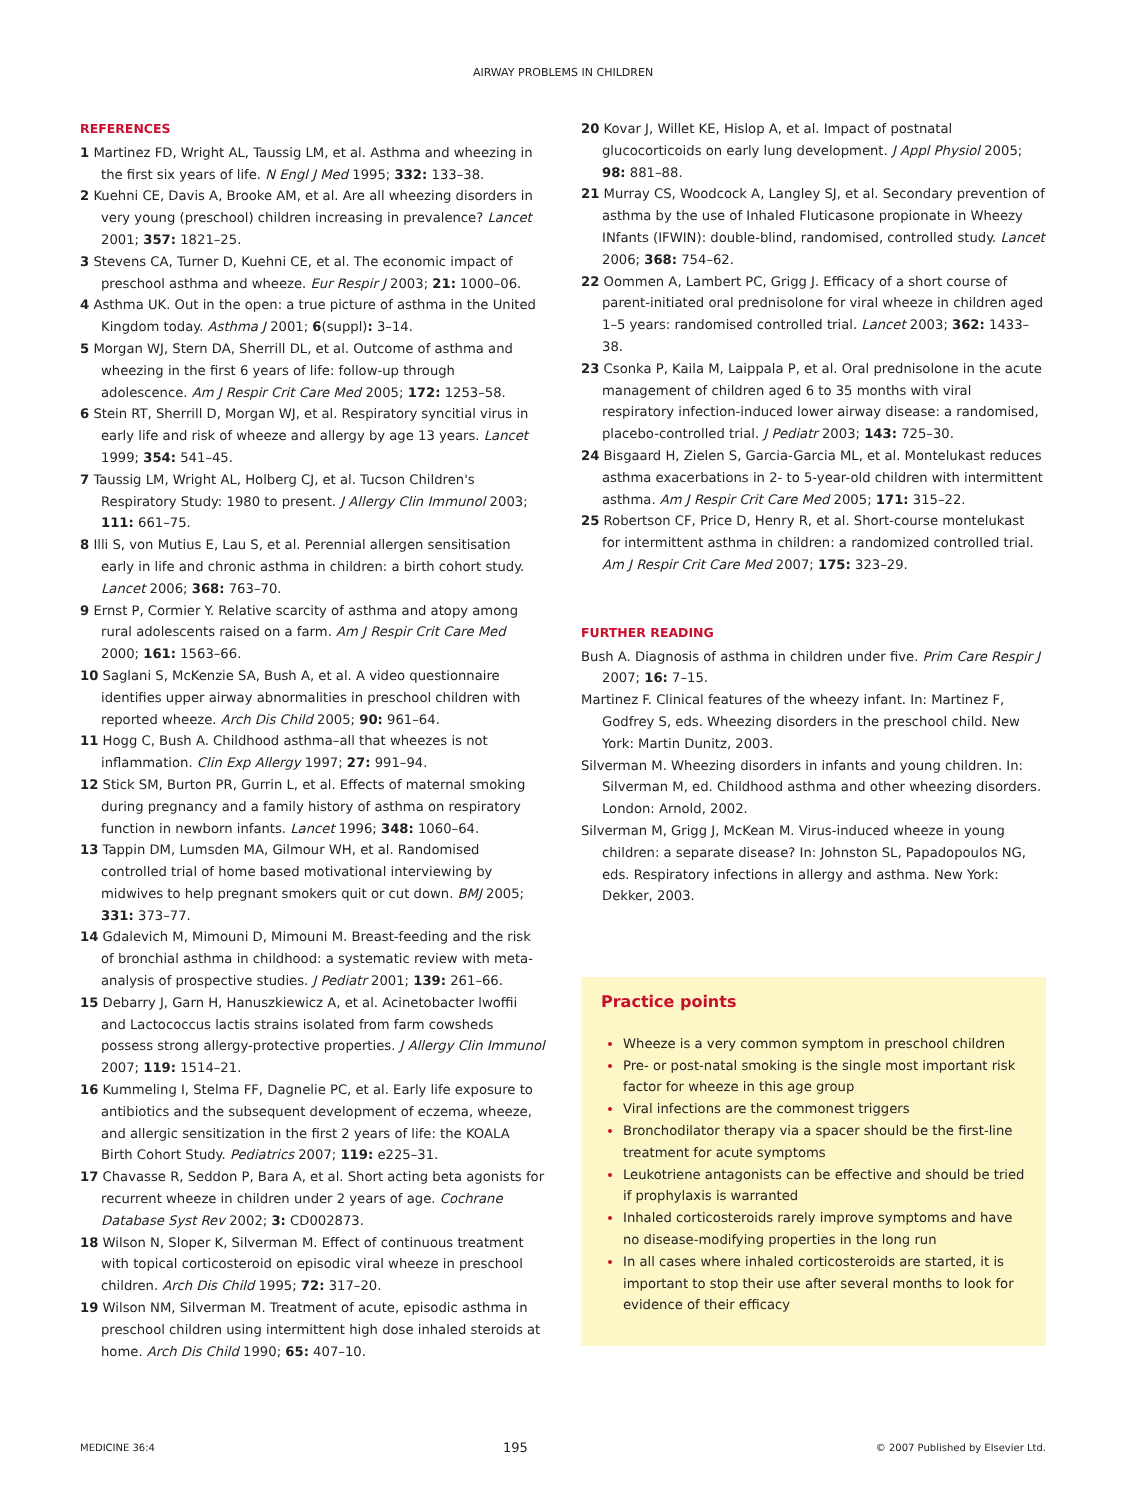AIRWAY PROBLEMS IN CHILDREN
REFERENCES
1 Martinez FD, Wright AL, Taussig LM, et al. Asthma and wheezing in the first six years of life. N Engl J Med 1995; 332: 133–38.
2 Kuehni CE, Davis A, Brooke AM, et al. Are all wheezing disorders in very young (preschool) children increasing in prevalence? Lancet 2001; 357: 1821–25.
3 Stevens CA, Turner D, Kuehni CE, et al. The economic impact of preschool asthma and wheeze. Eur Respir J 2003; 21: 1000–06.
4 Asthma UK. Out in the open: a true picture of asthma in the United Kingdom today. Asthma J 2001; 6(suppl): 3–14.
5 Morgan WJ, Stern DA, Sherrill DL, et al. Outcome of asthma and wheezing in the first 6 years of life: follow-up through adolescence. Am J Respir Crit Care Med 2005; 172: 1253–58.
6 Stein RT, Sherrill D, Morgan WJ, et al. Respiratory syncitial virus in early life and risk of wheeze and allergy by age 13 years. Lancet 1999; 354: 541–45.
7 Taussig LM, Wright AL, Holberg CJ, et al. Tucson Children's Respiratory Study: 1980 to present. J Allergy Clin Immunol 2003; 111: 661–75.
8 Illi S, von Mutius E, Lau S, et al. Perennial allergen sensitisation early in life and chronic asthma in children: a birth cohort study. Lancet 2006; 368: 763–70.
9 Ernst P, Cormier Y. Relative scarcity of asthma and atopy among rural adolescents raised on a farm. Am J Respir Crit Care Med 2000; 161: 1563–66.
10 Saglani S, McKenzie SA, Bush A, et al. A video questionnaire identifies upper airway abnormalities in preschool children with reported wheeze. Arch Dis Child 2005; 90: 961–64.
11 Hogg C, Bush A. Childhood asthma–all that wheezes is not inflammation. Clin Exp Allergy 1997; 27: 991–94.
12 Stick SM, Burton PR, Gurrin L, et al. Effects of maternal smoking during pregnancy and a family history of asthma on respiratory function in newborn infants. Lancet 1996; 348: 1060–64.
13 Tappin DM, Lumsden MA, Gilmour WH, et al. Randomised controlled trial of home based motivational interviewing by midwives to help pregnant smokers quit or cut down. BMJ 2005; 331: 373–77.
14 Gdalevich M, Mimouni D, Mimouni M. Breast-feeding and the risk of bronchial asthma in childhood: a systematic review with meta-analysis of prospective studies. J Pediatr 2001; 139: 261–66.
15 Debarry J, Garn H, Hanuszkiewicz A, et al. Acinetobacter lwoffii and Lactococcus lactis strains isolated from farm cowsheds possess strong allergy-protective properties. J Allergy Clin Immunol 2007; 119: 1514–21.
16 Kummeling I, Stelma FF, Dagnelie PC, et al. Early life exposure to antibiotics and the subsequent development of eczema, wheeze, and allergic sensitization in the first 2 years of life: the KOALA Birth Cohort Study. Pediatrics 2007; 119: e225–31.
17 Chavasse R, Seddon P, Bara A, et al. Short acting beta agonists for recurrent wheeze in children under 2 years of age. Cochrane Database Syst Rev 2002; 3: CD002873.
18 Wilson N, Sloper K, Silverman M. Effect of continuous treatment with topical corticosteroid on episodic viral wheeze in preschool children. Arch Dis Child 1995; 72: 317–20.
19 Wilson NM, Silverman M. Treatment of acute, episodic asthma in preschool children using intermittent high dose inhaled steroids at home. Arch Dis Child 1990; 65: 407–10.
20 Kovar J, Willet KE, Hislop A, et al. Impact of postnatal glucocorticoids on early lung development. J Appl Physiol 2005; 98: 881–88.
21 Murray CS, Woodcock A, Langley SJ, et al. Secondary prevention of asthma by the use of Inhaled Fluticasone propionate in Wheezy INfants (IFWIN): double-blind, randomised, controlled study. Lancet 2006; 368: 754–62.
22 Oommen A, Lambert PC, Grigg J. Efficacy of a short course of parent-initiated oral prednisolone for viral wheeze in children aged 1–5 years: randomised controlled trial. Lancet 2003; 362: 1433–38.
23 Csonka P, Kaila M, Laippala P, et al. Oral prednisolone in the acute management of children aged 6 to 35 months with viral respiratory infection-induced lower airway disease: a randomised, placebo-controlled trial. J Pediatr 2003; 143: 725–30.
24 Bisgaard H, Zielen S, Garcia-Garcia ML, et al. Montelukast reduces asthma exacerbations in 2- to 5-year-old children with intermittent asthma. Am J Respir Crit Care Med 2005; 171: 315–22.
25 Robertson CF, Price D, Henry R, et al. Short-course montelukast for intermittent asthma in children: a randomized controlled trial. Am J Respir Crit Care Med 2007; 175: 323–29.
FURTHER READING
Bush A. Diagnosis of asthma in children under five. Prim Care Respir J 2007; 16: 7–15.
Martinez F. Clinical features of the wheezy infant. In: Martinez F, Godfrey S, eds. Wheezing disorders in the preschool child. New York: Martin Dunitz, 2003.
Silverman M. Wheezing disorders in infants and young children. In: Silverman M, ed. Childhood asthma and other wheezing disorders. London: Arnold, 2002.
Silverman M, Grigg J, McKean M. Virus-induced wheeze in young children: a separate disease? In: Johnston SL, Papadopoulos NG, eds. Respiratory infections in allergy and asthma. New York: Dekker, 2003.
Practice points
Wheeze is a very common symptom in preschool children
Pre- or post-natal smoking is the single most important risk factor for wheeze in this age group
Viral infections are the commonest triggers
Bronchodilator therapy via a spacer should be the first-line treatment for acute symptoms
Leukotriene antagonists can be effective and should be tried if prophylaxis is warranted
Inhaled corticosteroids rarely improve symptoms and have no disease-modifying properties in the long run
In all cases where inhaled corticosteroids are started, it is important to stop their use after several months to look for evidence of their efficacy
MEDICINE 36:4 195 © 2007 Published by Elsevier Ltd.